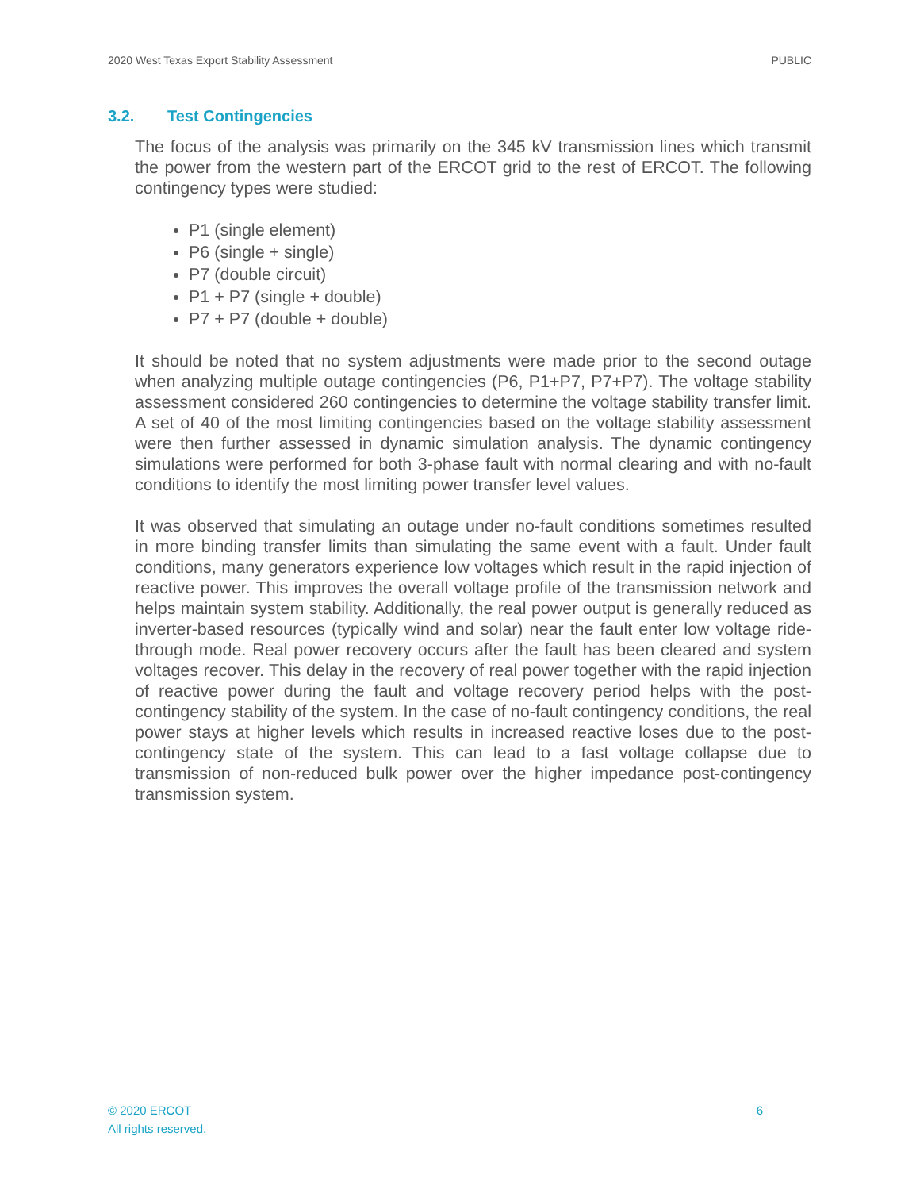2020 West Texas Export Stability Assessment PUBLIC
3.2. Test Contingencies
The focus of the analysis was primarily on the 345 kV transmission lines which transmit the power from the western part of the ERCOT grid to the rest of ERCOT. The following contingency types were studied:
P1 (single element)
P6 (single + single)
P7 (double circuit)
P1 + P7 (single + double)
P7 + P7 (double + double)
It should be noted that no system adjustments were made prior to the second outage when analyzing multiple outage contingencies (P6, P1+P7, P7+P7). The voltage stability assessment considered 260 contingencies to determine the voltage stability transfer limit. A set of 40 of the most limiting contingencies based on the voltage stability assessment were then further assessed in dynamic simulation analysis. The dynamic contingency simulations were performed for both 3-phase fault with normal clearing and with no-fault conditions to identify the most limiting power transfer level values.
It was observed that simulating an outage under no-fault conditions sometimes resulted in more binding transfer limits than simulating the same event with a fault. Under fault conditions, many generators experience low voltages which result in the rapid injection of reactive power. This improves the overall voltage profile of the transmission network and helps maintain system stability. Additionally, the real power output is generally reduced as inverter-based resources (typically wind and solar) near the fault enter low voltage ride-through mode. Real power recovery occurs after the fault has been cleared and system voltages recover. This delay in the recovery of real power together with the rapid injection of reactive power during the fault and voltage recovery period helps with the post-contingency stability of the system. In the case of no-fault contingency conditions, the real power stays at higher levels which results in increased reactive loses due to the post-contingency state of the system. This can lead to a fast voltage collapse due to transmission of non-reduced bulk power over the higher impedance post-contingency transmission system.
© 2020 ERCOT
All rights reserved.
6